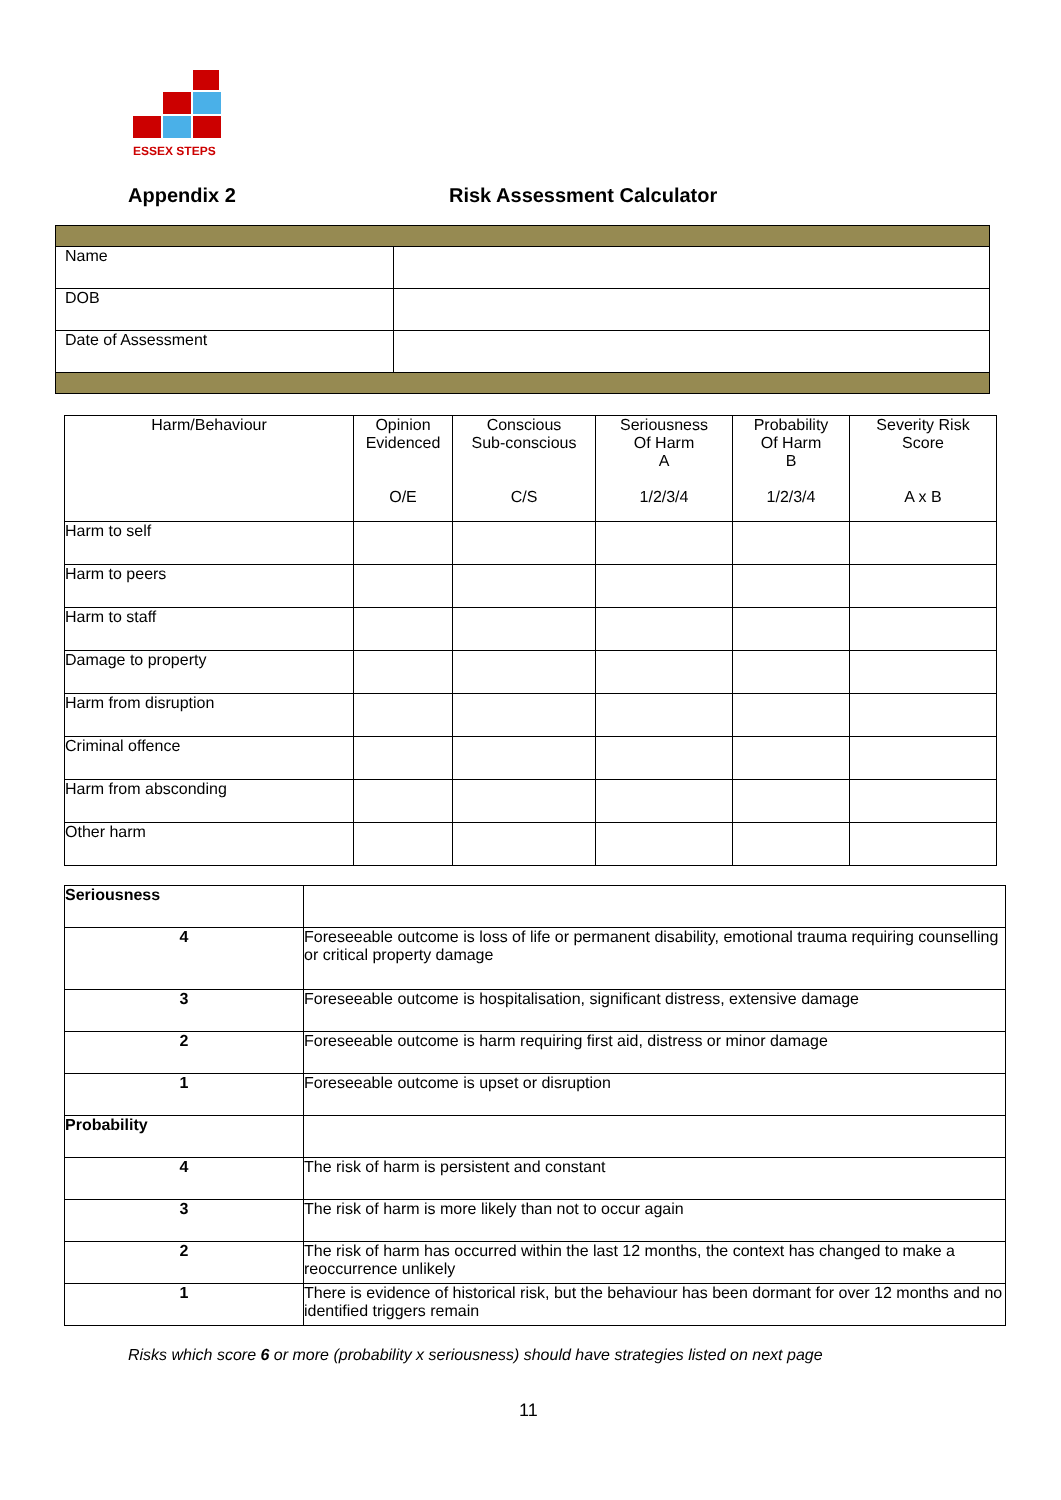ESSEX STEPS
Appendix 2 Risk Assessment Calculator
| Name | |
| DOB | |
| Date of Assessment | |
| Harm/Behaviour | Opinion Evidenced O/E | Conscious Sub-conscious C/S | Seriousness Of Harm A 1/2/3/4 | Probability Of Harm B 1/2/3/4 | Severity Risk Score A x B |
| --- | --- | --- | --- | --- | --- |
| Harm to self | | | | | |
| Harm to peers | | | | | |
| Harm to staff | | | | | |
| Damage to property | | | | | |
| Harm from disruption | | | | | |
| Criminal offence | | | | | |
| Harm from absconding | | | | | |
| Other harm | | | | | |
| Seriousness | |
| 4 | Foreseeable outcome is loss of life or permanent disability, emotional trauma requiring counselling or critical property damage |
| 3 | Foreseeable outcome is hospitalisation, significant distress, extensive damage |
| 2 | Foreseeable outcome is harm requiring first aid, distress or minor damage |
| 1 | Foreseeable outcome is upset or disruption |
| Probability | |
| 4 | The risk of harm is persistent and constant |
| 3 | The risk of harm is more likely than not to occur again |
| 2 | The risk of harm has occurred within the last 12 months, the context has changed to make a reoccurrence unlikely |
| 1 | There is evidence of historical risk, but the behaviour has been dormant for over 12 months and no identified triggers remain |
Risks which score 6 or more (probability x seriousness) should have strategies listed on next page
11